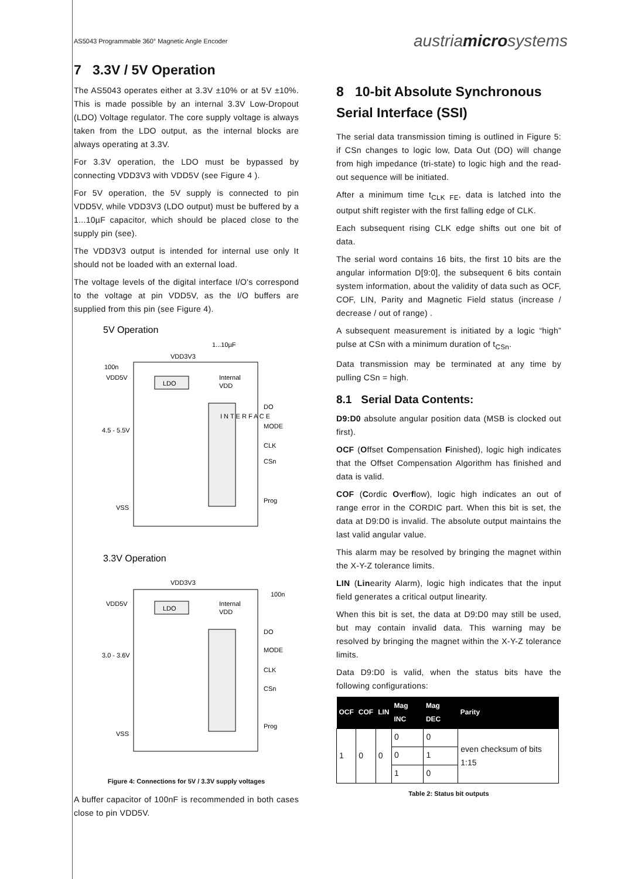AS5043 Programmable 360° Magnetic Angle Encoder
austriamicrosystems
7 3.3V / 5V Operation
The AS5043 operates either at 3.3V ±10% or at 5V ±10%. This is made possible by an internal 3.3V Low-Dropout (LDO) Voltage regulator. The core supply voltage is always taken from the LDO output, as the internal blocks are always operating at 3.3V.
For 3.3V operation, the LDO must be bypassed by connecting VDD3V3 with VDD5V (see Figure 4 ).
For 5V operation, the 5V supply is connected to pin VDD5V, while VDD3V3 (LDO output) must be buffered by a 1...10µF capacitor, which should be placed close to the supply pin (see).
The VDD3V3 output is intended for internal use only It should not be loaded with an external load.
The voltage levels of the digital interface I/O's correspond to the voltage at pin VDD5V, as the I/O buffers are supplied from this pin (see Figure 4).
5V Operation
LDO
I N T E R F A C E
VDD3V3
1...10µF
VDD5V
Internal
VDD
4.5 - 5.5V
DO
MODE
CLK
CSn
Prog
VSS
3.3V Operation
LDO
VDD3V3
VDD5V
Internal
VDD
3.0 - 3.6V
100n
100n
DO
MODE
CLK
CSn
Prog
VSS
Figure 4: Connections for 5V / 3.3V supply voltages
A buffer capacitor of 100nF is recommended in both cases close to pin VDD5V.
8 10-bit Absolute Synchronous Serial Interface (SSI)
The serial data transmission timing is outlined in Figure 5: if CSn changes to logic low, Data Out (DO) will change from high impedance (tri-state) to logic high and the read-out sequence will be initiated.
After a minimum time t<sub>CLK FE</sub>, data is latched into the output shift register with the first falling edge of CLK.
Each subsequent rising CLK edge shifts out one bit of data.
The serial word contains 16 bits, the first 10 bits are the angular information D[9:0], the subsequent 6 bits contain system information, about the validity of data such as OCF, COF, LIN, Parity and Magnetic Field status (increase / decrease / out of range) .
A subsequent measurement is initiated by a logic “high” pulse at CSn with a minimum duration of t<sub>CSn</sub>.
Data transmission may be terminated at any time by pulling CSn = high.
8.1 Serial Data Contents:
D9:D0 absolute angular position data (MSB is clocked out first).
OCF (Offset Compensation Finished), logic high indicates that the Offset Compensation Algorithm has finished and data is valid.
COF (Cordic Overflow), logic high indicates an out of range error in the CORDIC part. When this bit is set, the data at D9:D0 is invalid. The absolute output maintains the last valid angular value.
This alarm may be resolved by bringing the magnet within the X-Y-Z tolerance limits.
LIN (Linearity Alarm), logic high indicates that the input field generates a critical output linearity.
When this bit is set, the data at D9:D0 may still be used, but may contain invalid data. This warning may be resolved by bringing the magnet within the X-Y-Z tolerance limits.
Data D9:D0 is valid, when the status bits have the following configurations:
| OCF | COF | LIN | Mag INC | Mag DEC | Parity |
| --- | --- | --- | --- | --- | --- |
| 1 | 0 | 0 | 0 | 0 | even checksum of bits 1:15 |
| | | | 0 | 1 | |
| | | | 1 | 0 | |
Table 2: Status bit outputs